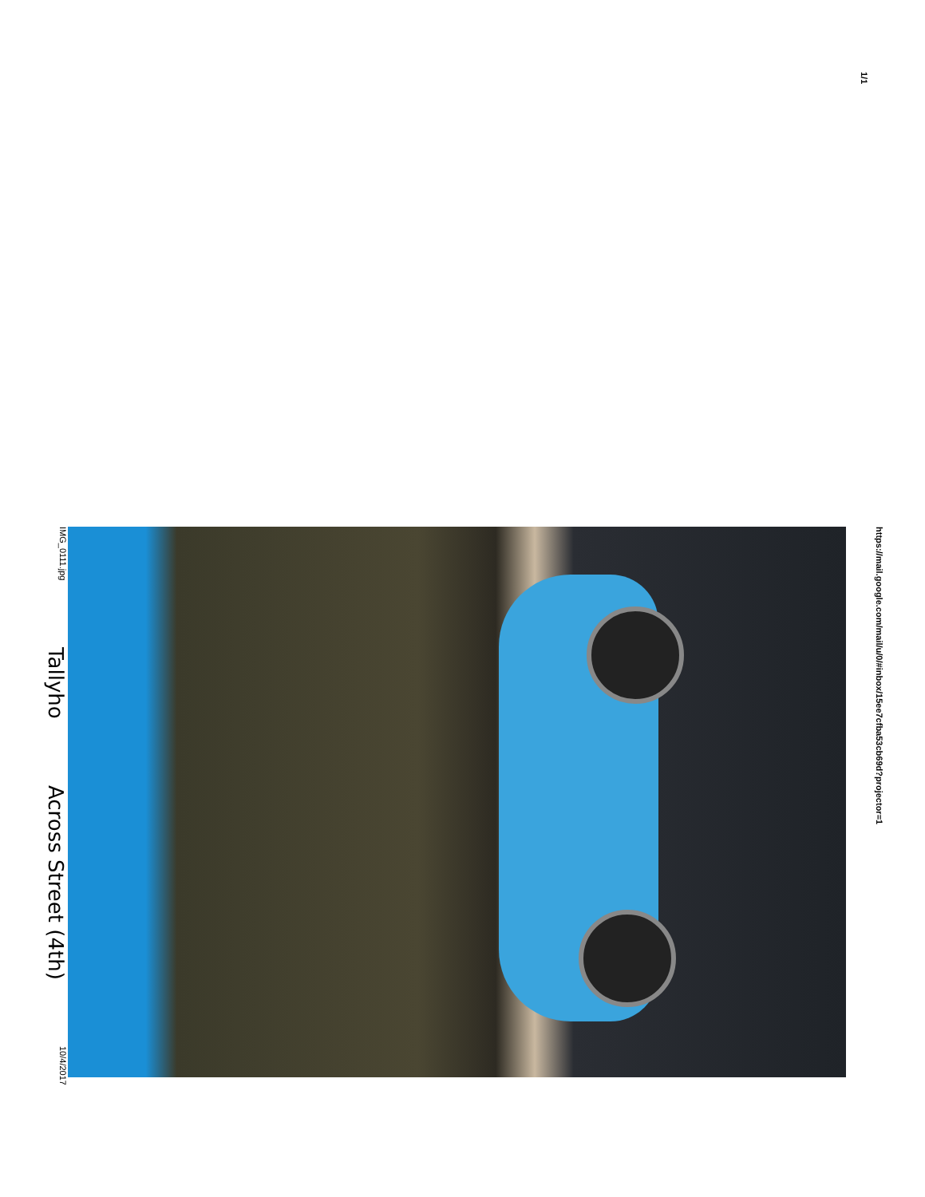1/1
IMG_0111.jpg Tallyho Across Street (4th) 10/4/2017
https://mail.google.com/mail/u/0/#inbox/15ee7cfba53cb69d?projector=1